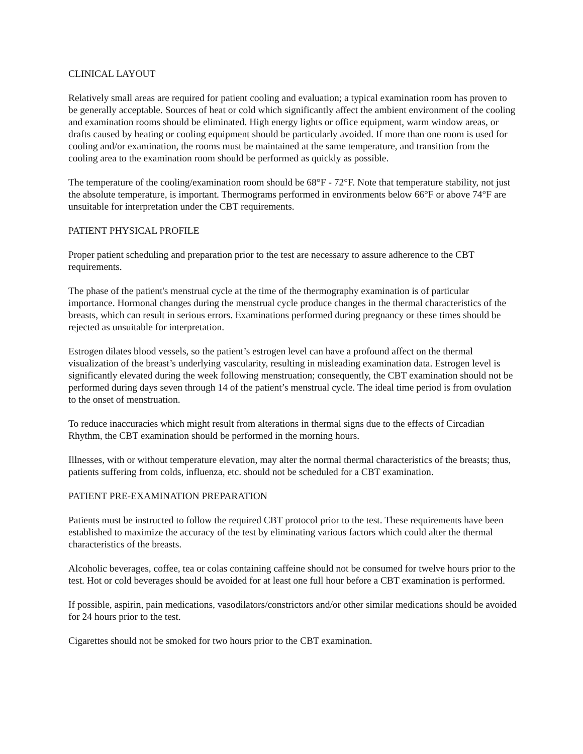CLINICAL LAYOUT
Relatively small areas are required for patient cooling and evaluation; a typical examination room has proven to be generally acceptable. Sources of heat or cold which significantly affect the ambient environment of the cooling and examination rooms should be eliminated. High energy lights or office equipment, warm window areas, or drafts caused by heating or cooling equipment should be particularly avoided. If more than one room is used for cooling and/or examination, the rooms must be maintained at the same temperature, and transition from the cooling area to the examination room should be performed as quickly as possible.
The temperature of the cooling/examination room should be 68°F - 72°F. Note that temperature stability, not just the absolute temperature, is important. Thermograms performed in environments below 66°F or above 74°F are unsuitable for interpretation under the CBT requirements.
PATIENT PHYSICAL PROFILE
Proper patient scheduling and preparation prior to the test are necessary to assure adherence to the CBT requirements.
The phase of the patient's menstrual cycle at the time of the thermography examination is of particular importance. Hormonal changes during the menstrual cycle produce changes in the thermal characteristics of the breasts, which can result in serious errors. Examinations performed during pregnancy or these times should be rejected as unsuitable for interpretation.
Estrogen dilates blood vessels, so the patient’s estrogen level can have a profound affect on the thermal visualization of the breast’s underlying vascularity, resulting in misleading examination data. Estrogen level is significantly elevated during the week following menstruation; consequently, the CBT examination should not be performed during days seven through 14 of the patient’s menstrual cycle. The ideal time period is from ovulation to the onset of menstruation.
To reduce inaccuracies which might result from alterations in thermal signs due to the effects of Circadian Rhythm, the CBT examination should be performed in the morning hours.
Illnesses, with or without temperature elevation, may alter the normal thermal characteristics of the breasts; thus, patients suffering from colds, influenza, etc. should not be scheduled for a CBT examination.
PATIENT PRE-EXAMINATION PREPARATION
Patients must be instructed to follow the required CBT protocol prior to the test. These requirements have been established to maximize the accuracy of the test by eliminating various factors which could alter the thermal characteristics of the breasts.
Alcoholic beverages, coffee, tea or colas containing caffeine should not be consumed for twelve hours prior to the test. Hot or cold beverages should be avoided for at least one full hour before a CBT examination is performed.
If possible, aspirin, pain medications, vasodilators/constrictors and/or other similar medications should be avoided for 24 hours prior to the test.
Cigarettes should not be smoked for two hours prior to the CBT examination.